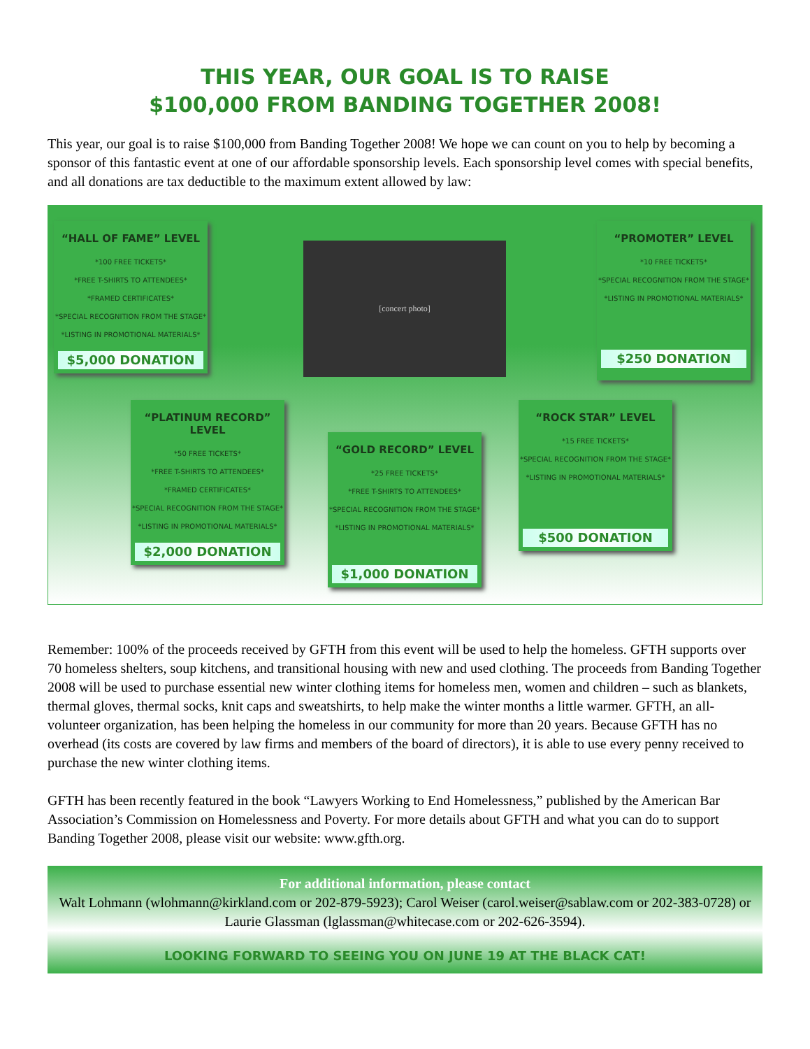THIS YEAR, OUR GOAL IS TO RAISE
$100,000 FROM BANDING TOGETHER 2008!
This year, our goal is to raise $100,000 from Banding Together 2008! We hope we can count on you to help by becoming a sponsor of this fantastic event at one of our affordable sponsorship levels. Each sponsorship level comes with special benefits, and all donations are tax deductible to the maximum extent allowed by law:
“HALL OF FAME” LEVEL
*100 FREE TICKETS*
*FREE T-SHIRTS TO ATTENDEES*
*FRAMED CERTIFICATES*
*SPECIAL RECOGNITION FROM THE STAGE*
*LISTING IN PROMOTIONAL MATERIALS*
$5,000 DONATION
[concert photo]
“PROMOTER” LEVEL
*10 FREE TICKETS*
*SPECIAL RECOGNITION FROM THE STAGE*
*LISTING IN PROMOTIONAL MATERIALS*
$250 DONATION
“PLATINUM RECORD” LEVEL
*50 FREE TICKETS*
*FREE T-SHIRTS TO ATTENDEES*
*FRAMED CERTIFICATES*
*SPECIAL RECOGNITION FROM THE STAGE*
*LISTING IN PROMOTIONAL MATERIALS*
$2,000 DONATION
“GOLD RECORD” LEVEL
*25 FREE TICKETS*
*FREE T-SHIRTS TO ATTENDEES*
*SPECIAL RECOGNITION FROM THE STAGE*
*LISTING IN PROMOTIONAL MATERIALS*
$1,000 DONATION
“ROCK STAR” LEVEL
*15 FREE TICKETS*
*SPECIAL RECOGNITION FROM THE STAGE*
*LISTING IN PROMOTIONAL MATERIALS*
$500 DONATION
Remember: 100% of the proceeds received by GFTH from this event will be used to help the homeless. GFTH supports over 70 homeless shelters, soup kitchens, and transitional housing with new and used clothing. The proceeds from Banding Together 2008 will be used to purchase essential new winter clothing items for homeless men, women and children – such as blankets, thermal gloves, thermal socks, knit caps and sweatshirts, to help make the winter months a little warmer. GFTH, an all-volunteer organization, has been helping the homeless in our community for more than 20 years. Because GFTH has no overhead (its costs are covered by law firms and members of the board of directors), it is able to use every penny received to purchase the new winter clothing items.
GFTH has been recently featured in the book “Lawyers Working to End Homelessness,” published by the American Bar Association’s Commission on Homelessness and Poverty. For more details about GFTH and what you can do to support Banding Together 2008, please visit our website: www.gfth.org.
For additional information, please contact
Walt Lohmann (wlohmann@kirkland.com or 202-879-5923); Carol Weiser (carol.weiser@sablaw.com or 202-383-0728) or Laurie Glassman (lglassman@whitecase.com or 202-626-3594).
LOOKING FORWARD TO SEEING YOU ON JUNE 19 AT THE BLACK CAT!